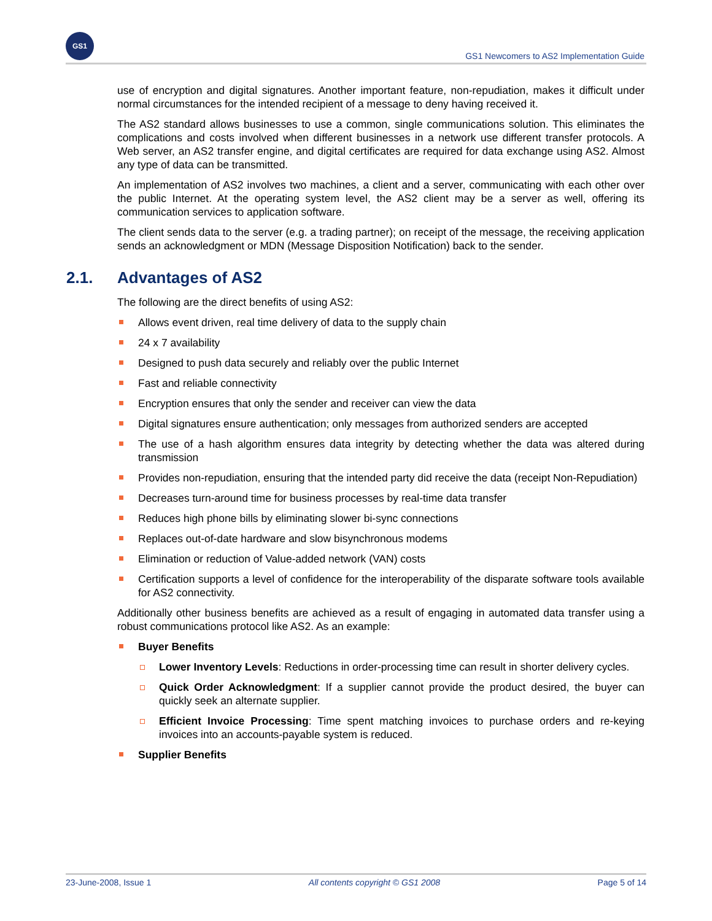GS1
GS1 Newcomers to AS2 Implementation Guide
use of encryption and digital signatures. Another important feature, non-repudiation, makes it difficult under normal circumstances for the intended recipient of a message to deny having received it.
The AS2 standard allows businesses to use a common, single communications solution. This eliminates the complications and costs involved when different businesses in a network use different transfer protocols. A Web server, an AS2 transfer engine, and digital certificates are required for data exchange using AS2. Almost any type of data can be transmitted.
An implementation of AS2 involves two machines, a client and a server, communicating with each other over the public Internet. At the operating system level, the AS2 client may be a server as well, offering its communication services to application software.
The client sends data to the server (e.g. a trading partner); on receipt of the message, the receiving application sends an acknowledgment or MDN (Message Disposition Notification) back to the sender.
2.1. Advantages of AS2
The following are the direct benefits of using AS2:
Allows event driven, real time delivery of data to the supply chain
24 x 7 availability
Designed to push data securely and reliably over the public Internet
Fast and reliable connectivity
Encryption ensures that only the sender and receiver can view the data
Digital signatures ensure authentication; only messages from authorized senders are accepted
The use of a hash algorithm ensures data integrity by detecting whether the data was altered during transmission
Provides non-repudiation, ensuring that the intended party did receive the data (receipt Non-Repudiation)
Decreases turn-around time for business processes by real-time data transfer
Reduces high phone bills by eliminating slower bi-sync connections
Replaces out-of-date hardware and slow bisynchronous modems
Elimination or reduction of Value-added network (VAN) costs
Certification supports a level of confidence for the interoperability of the disparate software tools available for AS2 connectivity.
Additionally other business benefits are achieved as a result of engaging in automated data transfer using a robust communications protocol like AS2. As an example:
Buyer Benefits
Lower Inventory Levels: Reductions in order-processing time can result in shorter delivery cycles.
Quick Order Acknowledgment: If a supplier cannot provide the product desired, the buyer can quickly seek an alternate supplier.
Efficient Invoice Processing: Time spent matching invoices to purchase orders and re-keying invoices into an accounts-payable system is reduced.
Supplier Benefits
23-June-2008, Issue 1 All contents copyright © GS1 2008 Page 5 of 14